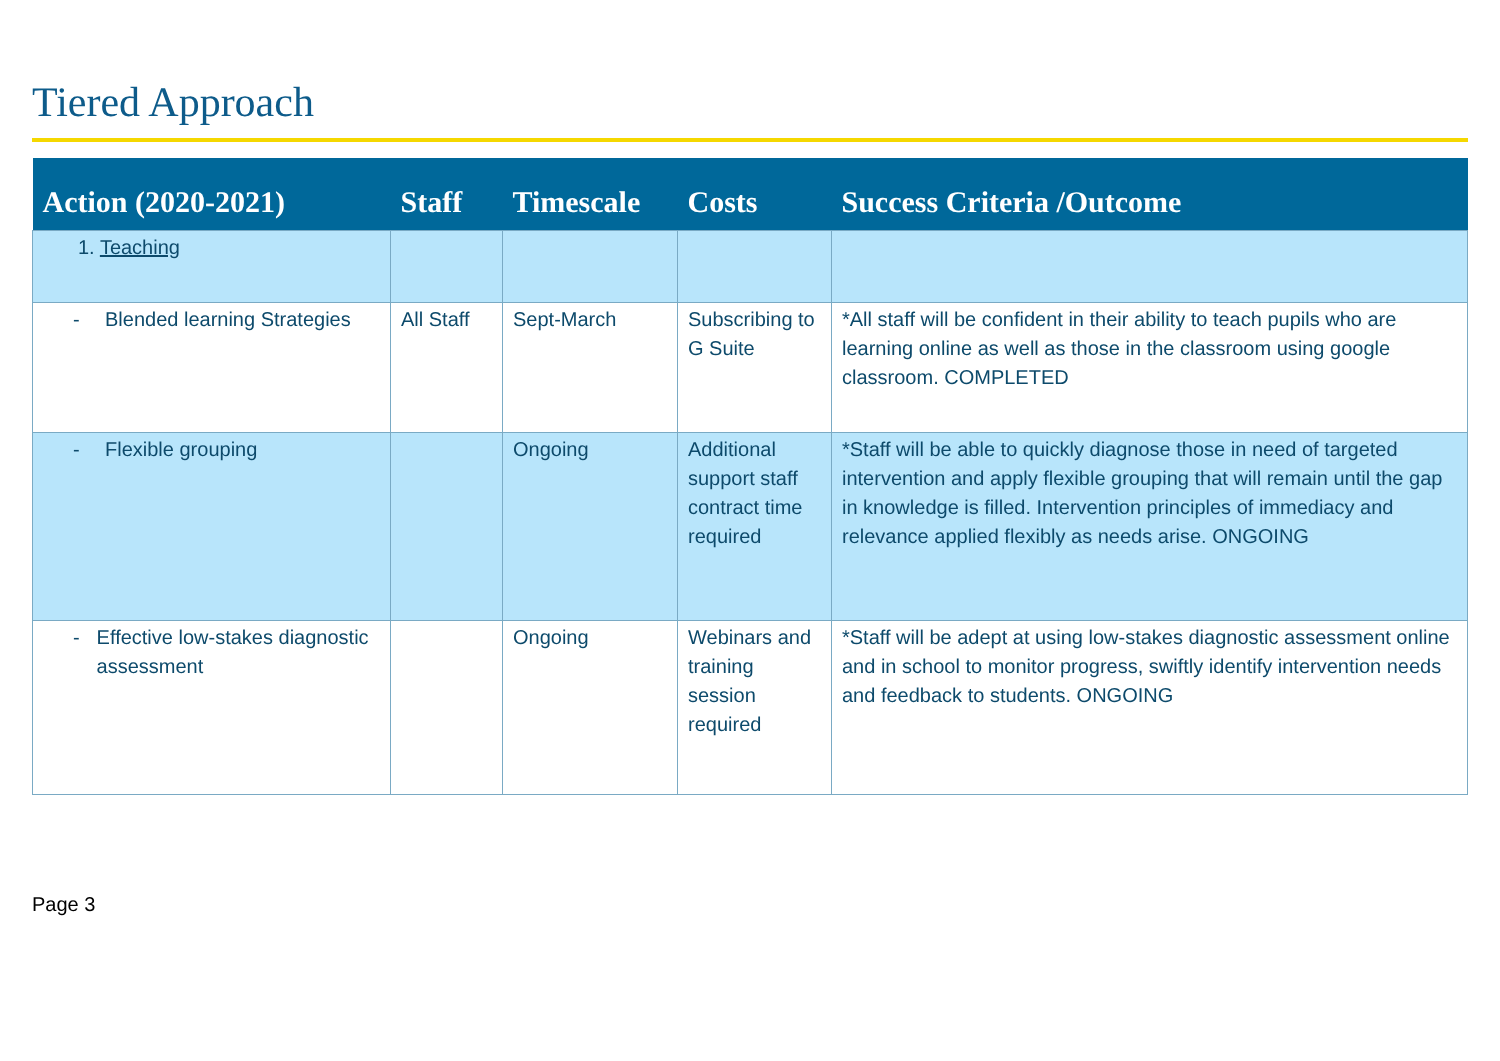Tiered Approach
| Action (2020-2021) | Staff | Timescale | Costs | Success Criteria /Outcome |
| --- | --- | --- | --- | --- |
| 1. Teaching | | | | |
| - Blended learning Strategies | All Staff | Sept-March | Subscribing to G Suite | *All staff will be confident in their ability to teach pupils who are learning online as well as those in the classroom using google classroom. COMPLETED |
| - Flexible grouping | | Ongoing | Additional support staff contract time required | *Staff will be able to quickly diagnose those in need of targeted intervention and apply flexible grouping that will remain until the gap in knowledge is filled. Intervention principles of immediacy and relevance applied flexibly as needs arise. ONGOING |
| - Effective low-stakes diagnostic assessment | | Ongoing | Webinars and training session required | *Staff will be adept at using low-stakes diagnostic assessment online and in school to monitor progress, swiftly identify intervention needs and feedback to students. ONGOING |
Page 3